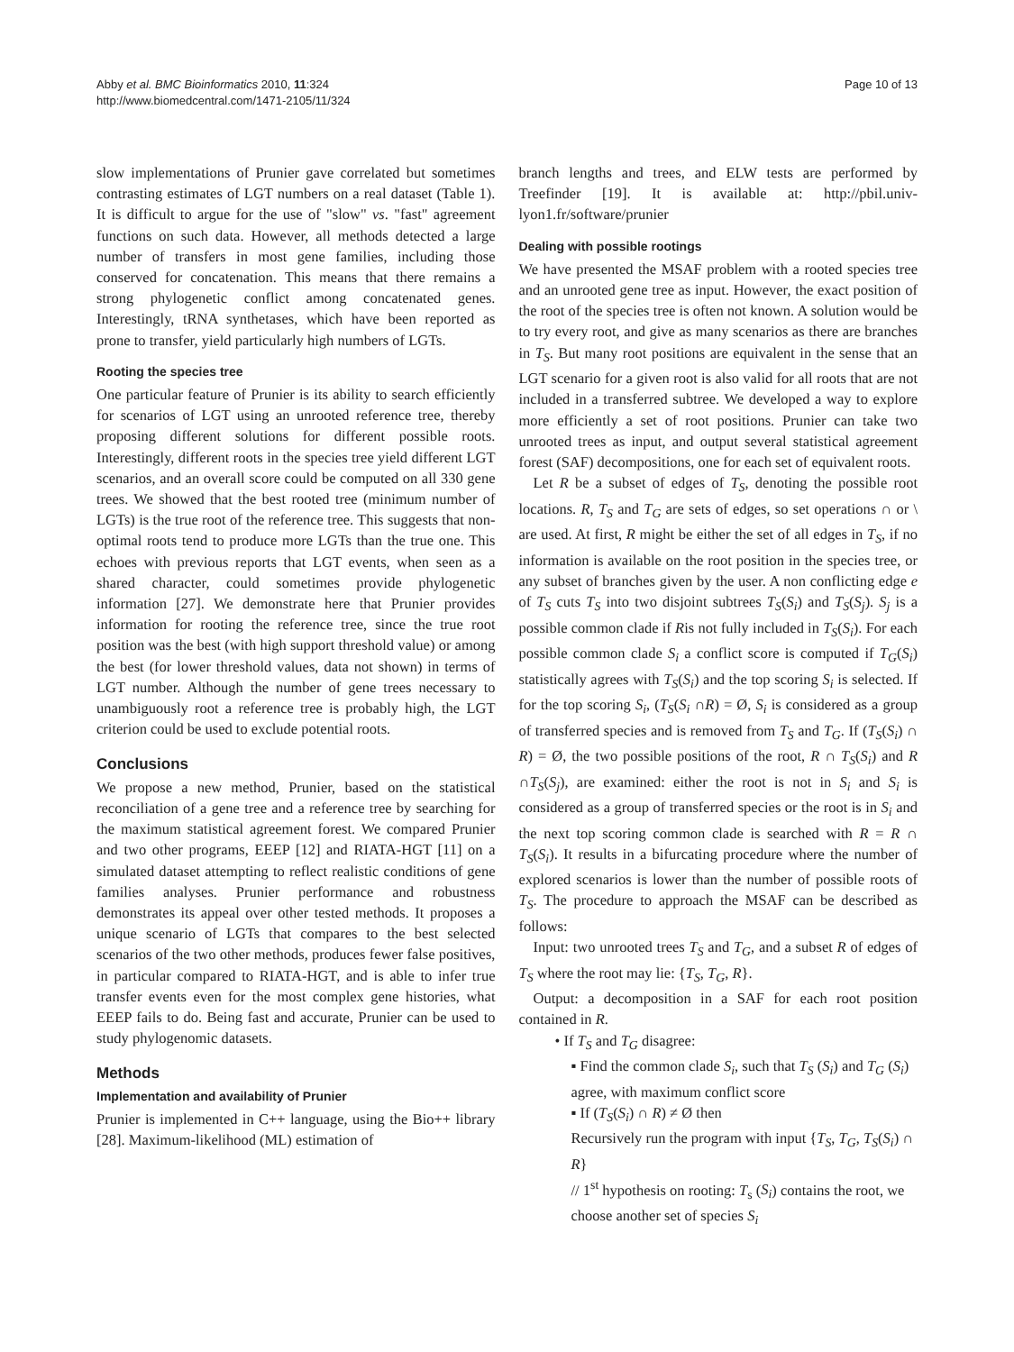Abby et al. BMC Bioinformatics 2010, 11:324
http://www.biomedcentral.com/1471-2105/11/324
Page 10 of 13
slow implementations of Prunier gave correlated but sometimes contrasting estimates of LGT numbers on a real dataset (Table 1). It is difficult to argue for the use of "slow" vs. "fast" agreement functions on such data. However, all methods detected a large number of transfers in most gene families, including those conserved for concatenation. This means that there remains a strong phylogenetic conflict among concatenated genes. Interestingly, tRNA synthetases, which have been reported as prone to transfer, yield particularly high numbers of LGTs.
Rooting the species tree
One particular feature of Prunier is its ability to search efficiently for scenarios of LGT using an unrooted reference tree, thereby proposing different solutions for different possible roots. Interestingly, different roots in the species tree yield different LGT scenarios, and an overall score could be computed on all 330 gene trees. We showed that the best rooted tree (minimum number of LGTs) is the true root of the reference tree. This suggests that non-optimal roots tend to produce more LGTs than the true one. This echoes with previous reports that LGT events, when seen as a shared character, could sometimes provide phylogenetic information [27]. We demonstrate here that Prunier provides information for rooting the reference tree, since the true root position was the best (with high support threshold value) or among the best (for lower threshold values, data not shown) in terms of LGT number. Although the number of gene trees necessary to unambiguously root a reference tree is probably high, the LGT criterion could be used to exclude potential roots.
Conclusions
We propose a new method, Prunier, based on the statistical reconciliation of a gene tree and a reference tree by searching for the maximum statistical agreement forest. We compared Prunier and two other programs, EEEP [12] and RIATA-HGT [11] on a simulated dataset attempting to reflect realistic conditions of gene families analyses. Prunier performance and robustness demonstrates its appeal over other tested methods. It proposes a unique scenario of LGTs that compares to the best selected scenarios of the two other methods, produces fewer false positives, in particular compared to RIATA-HGT, and is able to infer true transfer events even for the most complex gene histories, what EEEP fails to do. Being fast and accurate, Prunier can be used to study phylogenomic datasets.
Methods
Implementation and availability of Prunier
Prunier is implemented in C++ language, using the Bio++ library [28]. Maximum-likelihood (ML) estimation of
branch lengths and trees, and ELW tests are performed by Treefinder [19]. It is available at: http://pbil.univ-lyon1.fr/software/prunier
Dealing with possible rootings
We have presented the MSAF problem with a rooted species tree and an unrooted gene tree as input. However, the exact position of the root of the species tree is often not known. A solution would be to try every root, and give as many scenarios as there are branches in T<sub>S</sub>. But many root positions are equivalent in the sense that an LGT scenario for a given root is also valid for all roots that are not included in a transferred subtree. We developed a way to explore more efficiently a set of root positions. Prunier can take two unrooted trees as input, and output several statistical agreement forest (SAF) decompositions, one for each set of equivalent roots.
Let R be a subset of edges of T<sub>S</sub>, denoting the possible root locations. R, T<sub>S</sub> and T<sub>G</sub> are sets of edges, so set operations ∩ or \ are used. At first, R might be either the set of all edges in T<sub>S</sub>, if no information is available on the root position in the species tree, or any subset of branches given by the user. A non conflicting edge e of T<sub>S</sub> cuts T<sub>S</sub> into two disjoint subtrees T<sub>S</sub>(S<sub>i</sub>) and T<sub>S</sub>(S<sub>j</sub>). S<sub>j</sub> is a possible common clade if Ris not fully included in T<sub>S</sub>(S<sub>i</sub>). For each possible common clade S<sub>i</sub> a conflict score is computed if T<sub>G</sub>(S<sub>i</sub>) statistically agrees with T<sub>S</sub>(S<sub>i</sub>) and the top scoring S<sub>i</sub> is selected. If for the top scoring S<sub>i</sub>, (T<sub>S</sub>(S<sub>i</sub> ∩R) = Ø, S<sub>i</sub> is considered as a group of transferred species and is removed from T<sub>S</sub> and T<sub>G</sub>. If (T<sub>S</sub>(S<sub>i</sub>) ∩ R) = Ø, the two possible positions of the root, R ∩ T<sub>S</sub>(S<sub>i</sub>) and R ∩T<sub>S</sub>(S<sub>j</sub>), are examined: either the root is not in S<sub>i</sub> and S<sub>i</sub> is considered as a group of transferred species or the root is in S<sub>i</sub> and the next top scoring common clade is searched with R = R ∩ T<sub>S</sub>(S<sub>i</sub>). It results in a bifurcating procedure where the number of explored scenarios is lower than the number of possible roots of T<sub>S</sub>. The procedure to approach the MSAF can be described as follows:
Input: two unrooted trees T<sub>S</sub> and T<sub>G</sub>, and a subset R of edges of T<sub>S</sub> where the root may lie: {T<sub>S</sub>, T<sub>G</sub>, R}.
Output: a decomposition in a SAF for each root position contained in R.
• If T<sub>S</sub> and T<sub>G</sub> disagree:
▪ Find the common clade S<sub>i</sub>, such that T<sub>S</sub> (S<sub>i</sub>) and T<sub>G</sub> (S<sub>i</sub>) agree, with maximum conflict score
▪ If (T<sub>S</sub>(S<sub>i</sub>) ∩ R) ≠ Ø then
Recursively run the program with input {T<sub>S</sub>, T<sub>G</sub>, T<sub>S</sub>(S<sub>i</sub>) ∩ R}
// 1<sup>st</sup> hypothesis on rooting: T<sub>s</sub> (S<sub>i</sub>) contains the root, we choose another set of species S<sub>i</sub>